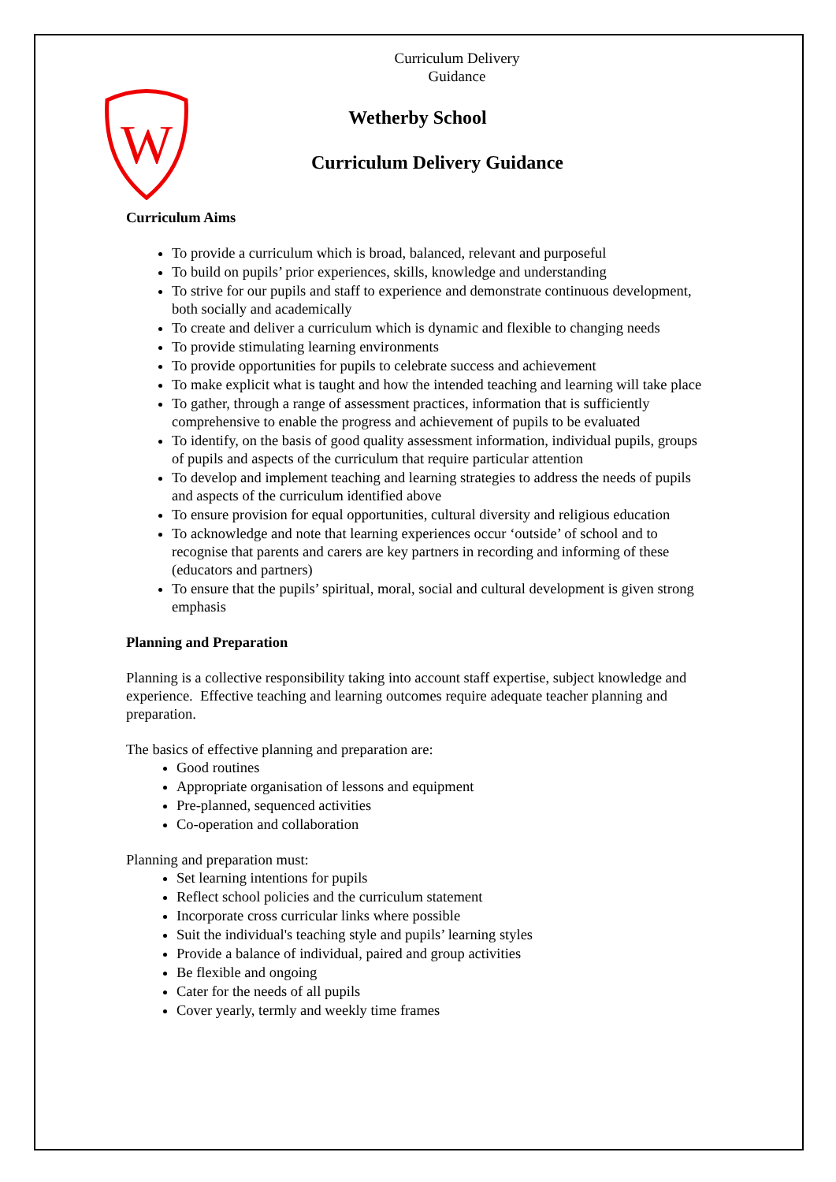Curriculum Delivery
Guidance
W
Wetherby School
Curriculum Delivery Guidance
Curriculum Aims
To provide a curriculum which is broad, balanced, relevant and purposeful
To build on pupils’ prior experiences, skills, knowledge and understanding
To strive for our pupils and staff to experience and demonstrate continuous development, both socially and academically
To create and deliver a curriculum which is dynamic and flexible to changing needs
To provide stimulating learning environments
To provide opportunities for pupils to celebrate success and achievement
To make explicit what is taught and how the intended teaching and learning will take place
To gather, through a range of assessment practices, information that is sufficiently comprehensive to enable the progress and achievement of pupils to be evaluated
To identify, on the basis of good quality assessment information, individual pupils, groups of pupils and aspects of the curriculum that require particular attention
To develop and implement teaching and learning strategies to address the needs of pupils and aspects of the curriculum identified above
To ensure provision for equal opportunities, cultural diversity and religious education
To acknowledge and note that learning experiences occur ‘outside’ of school and to recognise that parents and carers are key partners in recording and informing of these (educators and partners)
To ensure that the pupils’ spiritual, moral, social and cultural development is given strong emphasis
Planning and Preparation
Planning is a collective responsibility taking into account staff expertise, subject knowledge and experience. Effective teaching and learning outcomes require adequate teacher planning and preparation.
The basics of effective planning and preparation are:
Good routines
Appropriate organisation of lessons and equipment
Pre-planned, sequenced activities
Co-operation and collaboration
Planning and preparation must:
Set learning intentions for pupils
Reflect school policies and the curriculum statement
Incorporate cross curricular links where possible
Suit the individual's teaching style and pupils’ learning styles
Provide a balance of individual, paired and group activities
Be flexible and ongoing
Cater for the needs of all pupils
Cover yearly, termly and weekly time frames